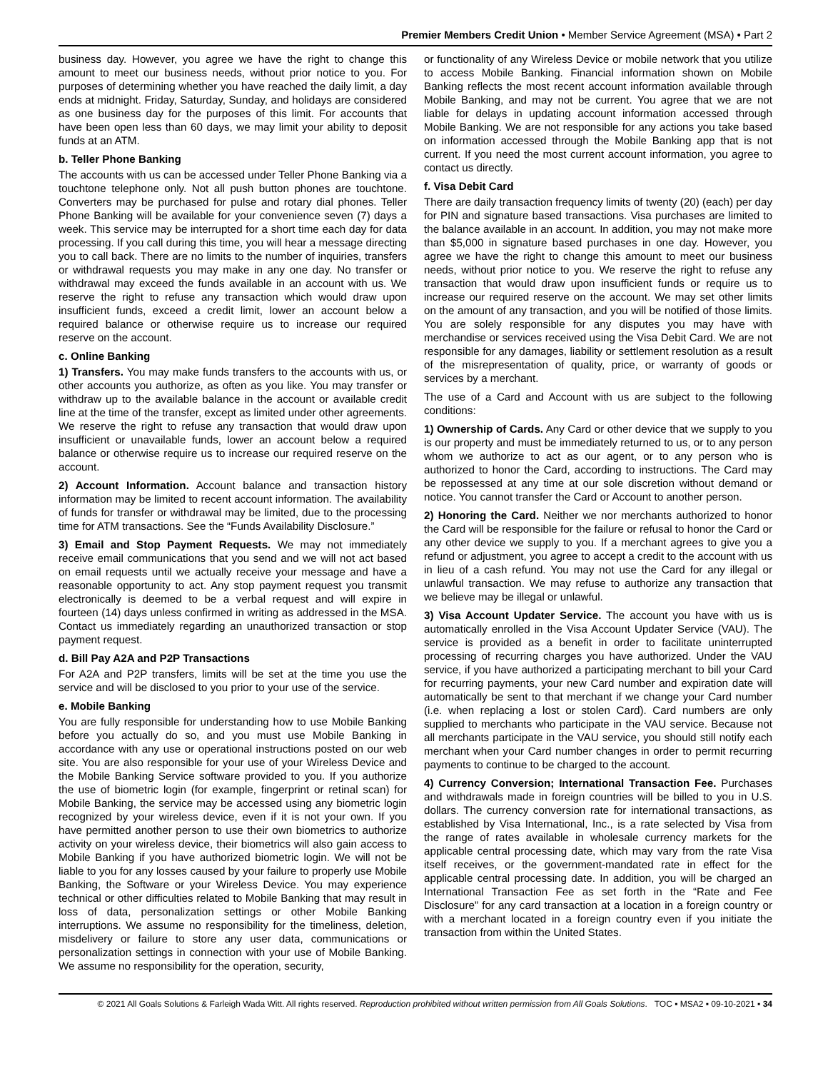Premier Members Credit Union • Member Service Agreement (MSA) • Part 2
business day. However, you agree we have the right to change this amount to meet our business needs, without prior notice to you. For purposes of determining whether you have reached the daily limit, a day ends at midnight. Friday, Saturday, Sunday, and holidays are considered as one business day for the purposes of this limit. For accounts that have been open less than 60 days, we may limit your ability to deposit funds at an ATM.
b. Teller Phone Banking
The accounts with us can be accessed under Teller Phone Banking via a touchtone telephone only. Not all push button phones are touchtone. Converters may be purchased for pulse and rotary dial phones. Teller Phone Banking will be available for your convenience seven (7) days a week. This service may be interrupted for a short time each day for data processing. If you call during this time, you will hear a message directing you to call back. There are no limits to the number of inquiries, transfers or withdrawal requests you may make in any one day. No transfer or withdrawal may exceed the funds available in an account with us. We reserve the right to refuse any transaction which would draw upon insufficient funds, exceed a credit limit, lower an account below a required balance or otherwise require us to increase our required reserve on the account.
c. Online Banking
1) Transfers. You may make funds transfers to the accounts with us, or other accounts you authorize, as often as you like. You may transfer or withdraw up to the available balance in the account or available credit line at the time of the transfer, except as limited under other agreements. We reserve the right to refuse any transaction that would draw upon insufficient or unavailable funds, lower an account below a required balance or otherwise require us to increase our required reserve on the account.
2) Account Information. Account balance and transaction history information may be limited to recent account information. The availability of funds for transfer or withdrawal may be limited, due to the processing time for ATM transactions. See the “Funds Availability Disclosure.”
3) Email and Stop Payment Requests. We may not immediately receive email communications that you send and we will not act based on email requests until we actually receive your message and have a reasonable opportunity to act. Any stop payment request you transmit electronically is deemed to be a verbal request and will expire in fourteen (14) days unless confirmed in writing as addressed in the MSA. Contact us immediately regarding an unauthorized transaction or stop payment request.
d. Bill Pay A2A and P2P Transactions
For A2A and P2P transfers, limits will be set at the time you use the service and will be disclosed to you prior to your use of the service.
e. Mobile Banking
You are fully responsible for understanding how to use Mobile Banking before you actually do so, and you must use Mobile Banking in accordance with any use or operational instructions posted on our web site. You are also responsible for your use of your Wireless Device and the Mobile Banking Service software provided to you. If you authorize the use of biometric login (for example, fingerprint or retinal scan) for Mobile Banking, the service may be accessed using any biometric login recognized by your wireless device, even if it is not your own. If you have permitted another person to use their own biometrics to authorize activity on your wireless device, their biometrics will also gain access to Mobile Banking if you have authorized biometric login. We will not be liable to you for any losses caused by your failure to properly use Mobile Banking, the Software or your Wireless Device. You may experience technical or other difficulties related to Mobile Banking that may result in loss of data, personalization settings or other Mobile Banking interruptions. We assume no responsibility for the timeliness, deletion, misdelivery or failure to store any user data, communications or personalization settings in connection with your use of Mobile Banking. We assume no responsibility for the operation, security,
or functionality of any Wireless Device or mobile network that you utilize to access Mobile Banking. Financial information shown on Mobile Banking reflects the most recent account information available through Mobile Banking, and may not be current. You agree that we are not liable for delays in updating account information accessed through Mobile Banking. We are not responsible for any actions you take based on information accessed through the Mobile Banking app that is not current. If you need the most current account information, you agree to contact us directly.
f. Visa Debit Card
There are daily transaction frequency limits of twenty (20) (each) per day for PIN and signature based transactions. Visa purchases are limited to the balance available in an account. In addition, you may not make more than $5,000 in signature based purchases in one day. However, you agree we have the right to change this amount to meet our business needs, without prior notice to you. We reserve the right to refuse any transaction that would draw upon insufficient funds or require us to increase our required reserve on the account. We may set other limits on the amount of any transaction, and you will be notified of those limits. You are solely responsible for any disputes you may have with merchandise or services received using the Visa Debit Card. We are not responsible for any damages, liability or settlement resolution as a result of the misrepresentation of quality, price, or warranty of goods or services by a merchant.
The use of a Card and Account with us are subject to the following conditions:
1) Ownership of Cards. Any Card or other device that we supply to you is our property and must be immediately returned to us, or to any person whom we authorize to act as our agent, or to any person who is authorized to honor the Card, according to instructions. The Card may be repossessed at any time at our sole discretion without demand or notice. You cannot transfer the Card or Account to another person.
2) Honoring the Card. Neither we nor merchants authorized to honor the Card will be responsible for the failure or refusal to honor the Card or any other device we supply to you. If a merchant agrees to give you a refund or adjustment, you agree to accept a credit to the account with us in lieu of a cash refund. You may not use the Card for any illegal or unlawful transaction. We may refuse to authorize any transaction that we believe may be illegal or unlawful.
3) Visa Account Updater Service. The account you have with us is automatically enrolled in the Visa Account Updater Service (VAU). The service is provided as a benefit in order to facilitate uninterrupted processing of recurring charges you have authorized. Under the VAU service, if you have authorized a participating merchant to bill your Card for recurring payments, your new Card number and expiration date will automatically be sent to that merchant if we change your Card number (i.e. when replacing a lost or stolen Card). Card numbers are only supplied to merchants who participate in the VAU service. Because not all merchants participate in the VAU service, you should still notify each merchant when your Card number changes in order to permit recurring payments to continue to be charged to the account.
4) Currency Conversion; International Transaction Fee. Purchases and withdrawals made in foreign countries will be billed to you in U.S. dollars. The currency conversion rate for international transactions, as established by Visa International, Inc., is a rate selected by Visa from the range of rates available in wholesale currency markets for the applicable central processing date, which may vary from the rate Visa itself receives, or the government-mandated rate in effect for the applicable central processing date. In addition, you will be charged an International Transaction Fee as set forth in the “Rate and Fee Disclosure” for any card transaction at a location in a foreign country or with a merchant located in a foreign country even if you initiate the transaction from within the United States.
© 2021 All Goals Solutions & Farleigh Wada Witt. All rights reserved. Reproduction prohibited without written permission from All Goals Solutions. TOC ▪ MSA2 ▪ 09-10-2021 ▪ 34